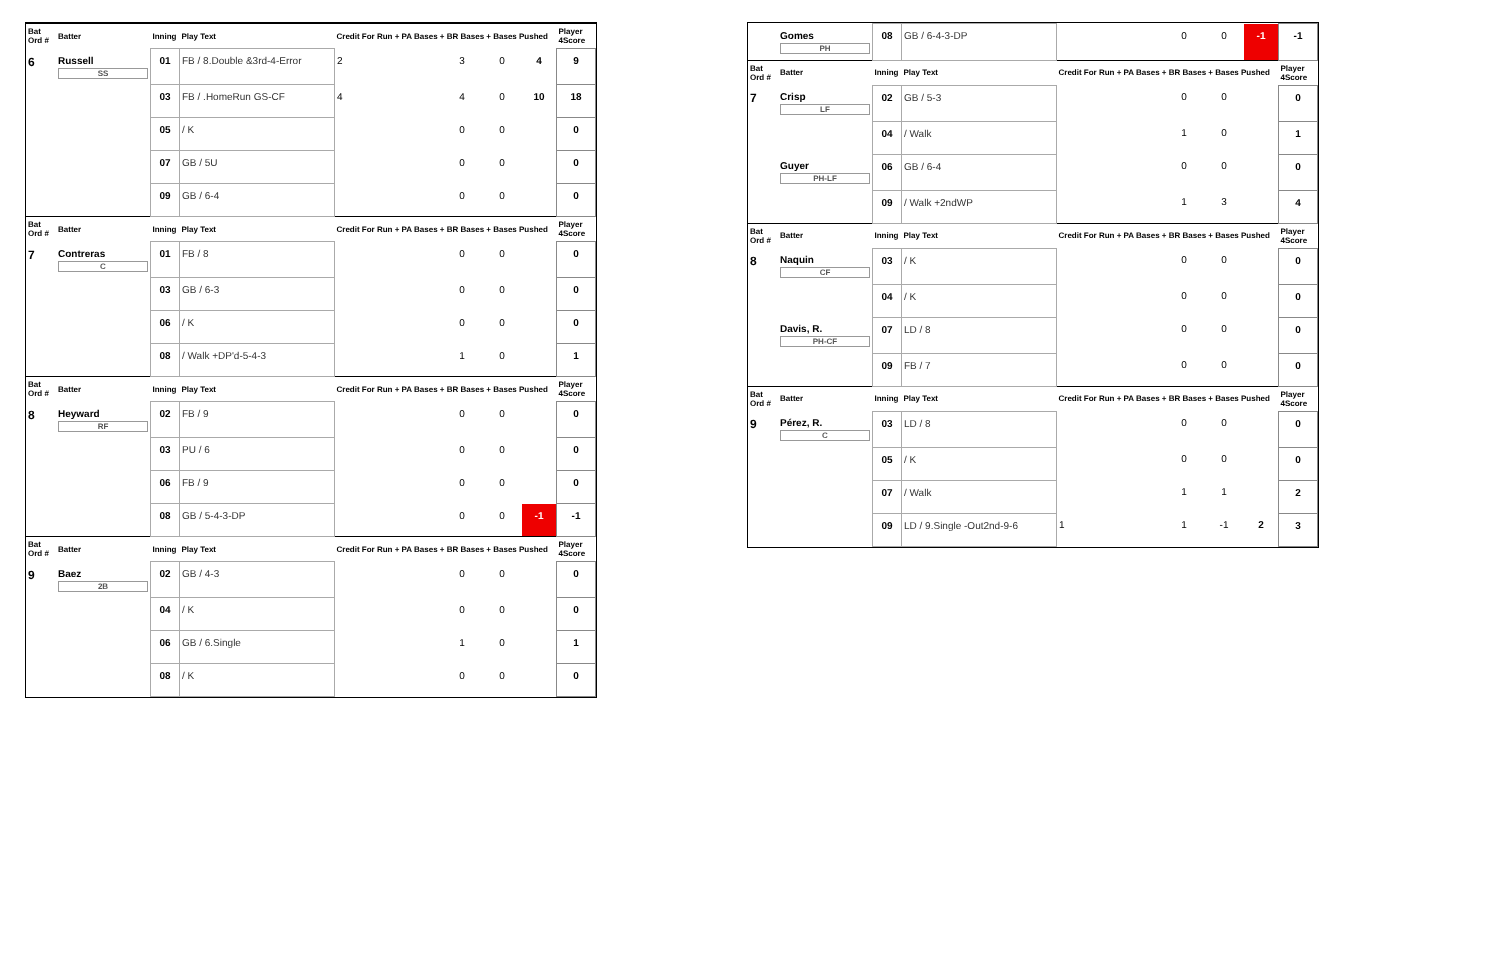| Bat Ord # | Batter | Inning | Play Text | Credit For Run + PA Bases + BR Bases + Bases Pushed | | | | Player 4Score |
| --- | --- | --- | --- | --- | --- | --- | --- | --- |
| 6 | Russell SS | 01 | FB / 8.Double &3rd-4-Error | 2 | 3 | 0 | 4 | 9 |
| | | 03 | FB / .HomeRun GS-CF | 4 | 4 | 0 | 10 | 18 |
| | | 05 | / K | | 0 | 0 | | 0 |
| | | 07 | GB / 5U | | 0 | 0 | | 0 |
| | | 09 | GB / 6-4 | | 0 | 0 | | 0 |
| Bat Ord # | Batter | Inning | Play Text | Credit For Run + PA Bases + BR Bases + Bases Pushed | | | | Player 4Score |
| 7 | Contreras C | 01 | FB / 8 | | 0 | 0 | | 0 |
| | | 03 | GB / 6-3 | | 0 | 0 | | 0 |
| | | 06 | / K | | 0 | 0 | | 0 |
| | | 08 | / Walk +DP'd-5-4-3 | | 1 | 0 | | 1 |
| Bat Ord # | Batter | Inning | Play Text | Credit For Run + PA Bases + BR Bases + Bases Pushed | | | | Player 4Score |
| 8 | Heyward RF | 02 | FB / 9 | | 0 | 0 | | 0 |
| | | 03 | PU / 6 | | 0 | 0 | | 0 |
| | | 06 | FB / 9 | | 0 | 0 | | 0 |
| | | 08 | GB / 5-4-3-DP | | 0 | 0 | -1 | -1 |
| Bat Ord # | Batter | Inning | Play Text | Credit For Run + PA Bases + BR Bases + Bases Pushed | | | | Player 4Score |
| 9 | Baez 2B | 02 | GB / 4-3 | | 0 | 0 | | 0 |
| | | 04 | / K | | 0 | 0 | | 0 |
| | | 06 | GB / 6.Single | | 1 | 0 | | 1 |
| | | 08 | / K | | 0 | 0 | | 0 |
| | Gomes PH | 08 | GB / 6-4-3-DP | | 0 | 0 | -1 | -1 |
| Bat Ord # | Batter | Inning | Play Text | Credit For Run + PA Bases + BR Bases + Bases Pushed | | | | Player 4Score |
| 7 | Crisp LF | 02 | GB / 5-3 | | 0 | 0 | | 0 |
| | | 04 | / Walk | | 1 | 0 | | 1 |
| | Guyer PH-LF | 06 | GB / 6-4 | | 0 | 0 | | 0 |
| | | 09 | / Walk +2ndWP | | 1 | 3 | | 4 |
| Bat Ord # | Batter | Inning | Play Text | Credit For Run + PA Bases + BR Bases + Bases Pushed | | | | Player 4Score |
| 8 | Naquin CF | 03 | / K | | 0 | 0 | | 0 |
| | | 04 | / K | | 0 | 0 | | 0 |
| | Davis, R. PH-CF | 07 | LD / 8 | | 0 | 0 | | 0 |
| | | 09 | FB / 7 | | 0 | 0 | | 0 |
| Bat Ord # | Batter | Inning | Play Text | Credit For Run + PA Bases + BR Bases + Bases Pushed | | | | Player 4Score |
| 9 | Pérez, R. C | 03 | LD / 8 | | 0 | 0 | | 0 |
| | | 05 | / K | | 0 | 0 | | 0 |
| | | 07 | / Walk | | 1 | 1 | | 2 |
| | | 09 | LD / 9.Single -Out2nd-9-6 | 1 | 1 | -1 | 2 | 3 |